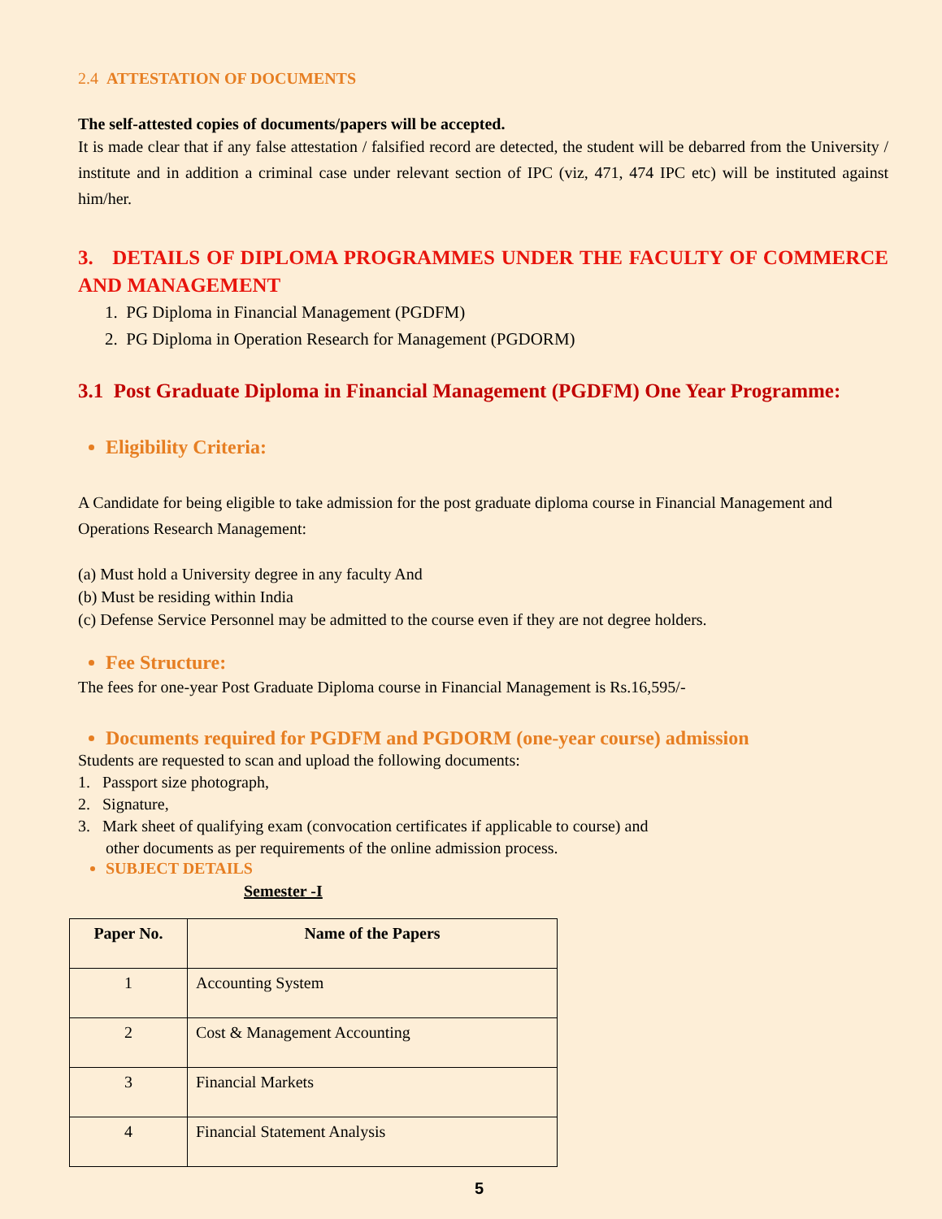2.4 ATTESTATION OF DOCUMENTS
The self-attested copies of documents/papers will be accepted.
It is made clear that if any false attestation / falsified record are detected, the student will be debarred from the University / institute and in addition a criminal case under relevant section of IPC (viz, 471, 474 IPC etc) will be instituted against him/her.
3. DETAILS OF DIPLOMA PROGRAMMES UNDER THE FACULTY OF COMMERCE AND MANAGEMENT
1. PG Diploma in Financial Management (PGDFM)
2. PG Diploma in Operation Research for Management (PGDORM)
3.1 Post Graduate Diploma in Financial Management (PGDFM) One Year Programme:
Eligibility Criteria:
A Candidate for being eligible to take admission for the post graduate diploma course in Financial Management and Operations Research Management:
(a) Must hold a University degree in any faculty And
(b) Must be residing within India
(c) Defense Service Personnel may be admitted to the course even if they are not degree holders.
Fee Structure:
The fees for one-year Post Graduate Diploma course in Financial Management is Rs.16,595/-
Documents required for PGDFM and PGDORM (one-year course) admission
Students are requested to scan and upload the following documents:
1. Passport size photograph,
2. Signature,
3. Mark sheet of qualifying exam (convocation certificates if applicable to course) and
other documents as per requirements of the online admission process.
SUBJECT DETAILS
Semester -I
| Paper No. | Name of the Papers |
| --- | --- |
| 1 | Accounting System |
| 2 | Cost & Management Accounting |
| 3 | Financial Markets |
| 4 | Financial Statement Analysis |
5